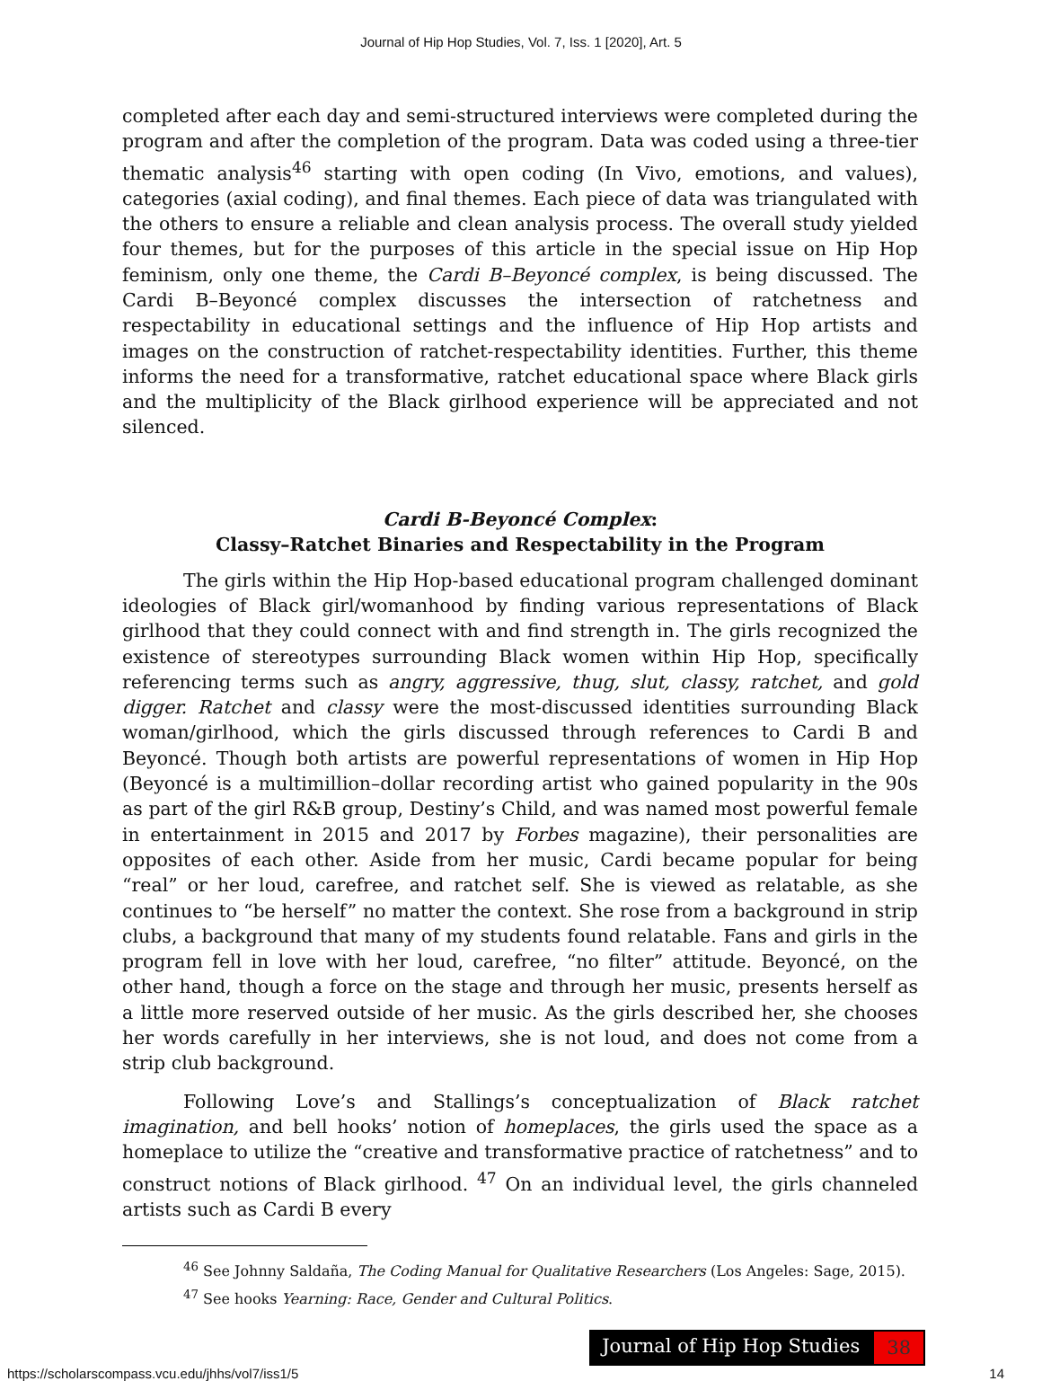Journal of Hip Hop Studies, Vol. 7, Iss. 1 [2020], Art. 5
completed after each day and semi-structured interviews were completed during the program and after the completion of the program. Data was coded using a three-tier thematic analysis<sup>46</sup> starting with open coding (In Vivo, emotions, and values), categories (axial coding), and final themes. Each piece of data was triangulated with the others to ensure a reliable and clean analysis process. The overall study yielded four themes, but for the purposes of this article in the special issue on Hip Hop feminism, only one theme, the Cardi B–Beyoncé complex, is being discussed. The Cardi B–Beyoncé complex discusses the intersection of ratchetness and respectability in educational settings and the influence of Hip Hop artists and images on the construction of ratchet-respectability identities. Further, this theme informs the need for a transformative, ratchet educational space where Black girls and the multiplicity of the Black girlhood experience will be appreciated and not silenced.
Cardi B-Beyoncé Complex:
Classy–Ratchet Binaries and Respectability in the Program
The girls within the Hip Hop-based educational program challenged dominant ideologies of Black girl/womanhood by finding various representations of Black girlhood that they could connect with and find strength in. The girls recognized the existence of stereotypes surrounding Black women within Hip Hop, specifically referencing terms such as angry, aggressive, thug, slut, classy, ratchet, and gold digger. Ratchet and classy were the most-discussed identities surrounding Black woman/girlhood, which the girls discussed through references to Cardi B and Beyoncé. Though both artists are powerful representations of women in Hip Hop (Beyoncé is a multimillion–dollar recording artist who gained popularity in the 90s as part of the girl R&B group, Destiny’s Child, and was named most powerful female in entertainment in 2015 and 2017 by Forbes magazine), their personalities are opposites of each other. Aside from her music, Cardi became popular for being “real” or her loud, carefree, and ratchet self. She is viewed as relatable, as she continues to “be herself” no matter the context. She rose from a background in strip clubs, a background that many of my students found relatable. Fans and girls in the program fell in love with her loud, carefree, “no filter” attitude. Beyoncé, on the other hand, though a force on the stage and through her music, presents herself as a little more reserved outside of her music. As the girls described her, she chooses her words carefully in her interviews, she is not loud, and does not come from a strip club background.
Following Love’s and Stallings’s conceptualization of Black ratchet imagination, and bell hooks’ notion of homeplaces, the girls used the space as a homeplace to utilize the “creative and transformative practice of ratchetness” and to construct notions of Black girlhood. <sup>47</sup> On an individual level, the girls channeled artists such as Cardi B every
<sup>46</sup> See Johnny Saldaña, The Coding Manual for Qualitative Researchers (Los Angeles: Sage, 2015).
<sup>47</sup> See hooks Yearning: Race, Gender and Cultural Politics.
Journal of Hip Hop Studies 38
https://scholarscompass.vcu.edu/jhhs/vol7/iss1/5 14